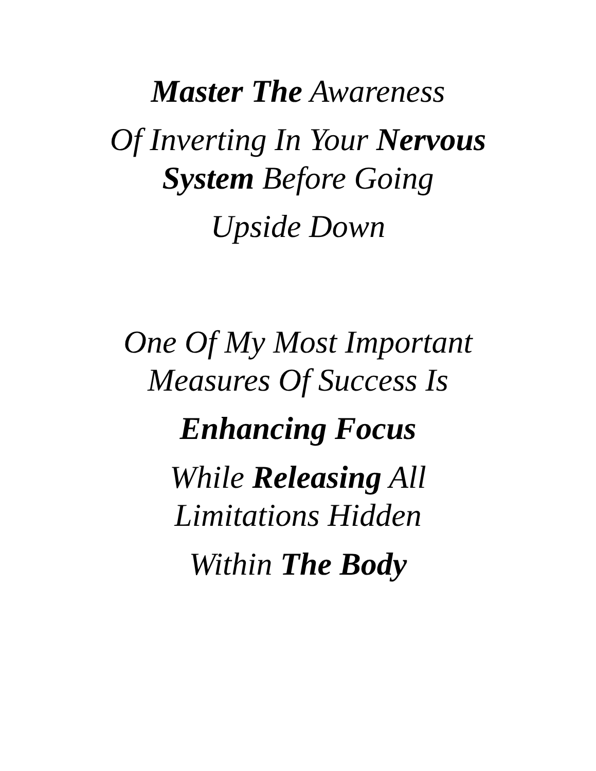Master The Awareness
Of Inverting In Your Nervous
System Before Going
Upside Down
One Of My Most Important
Measures Of Success Is
Enhancing Focus
While Releasing All
Limitations Hidden
Within The Body